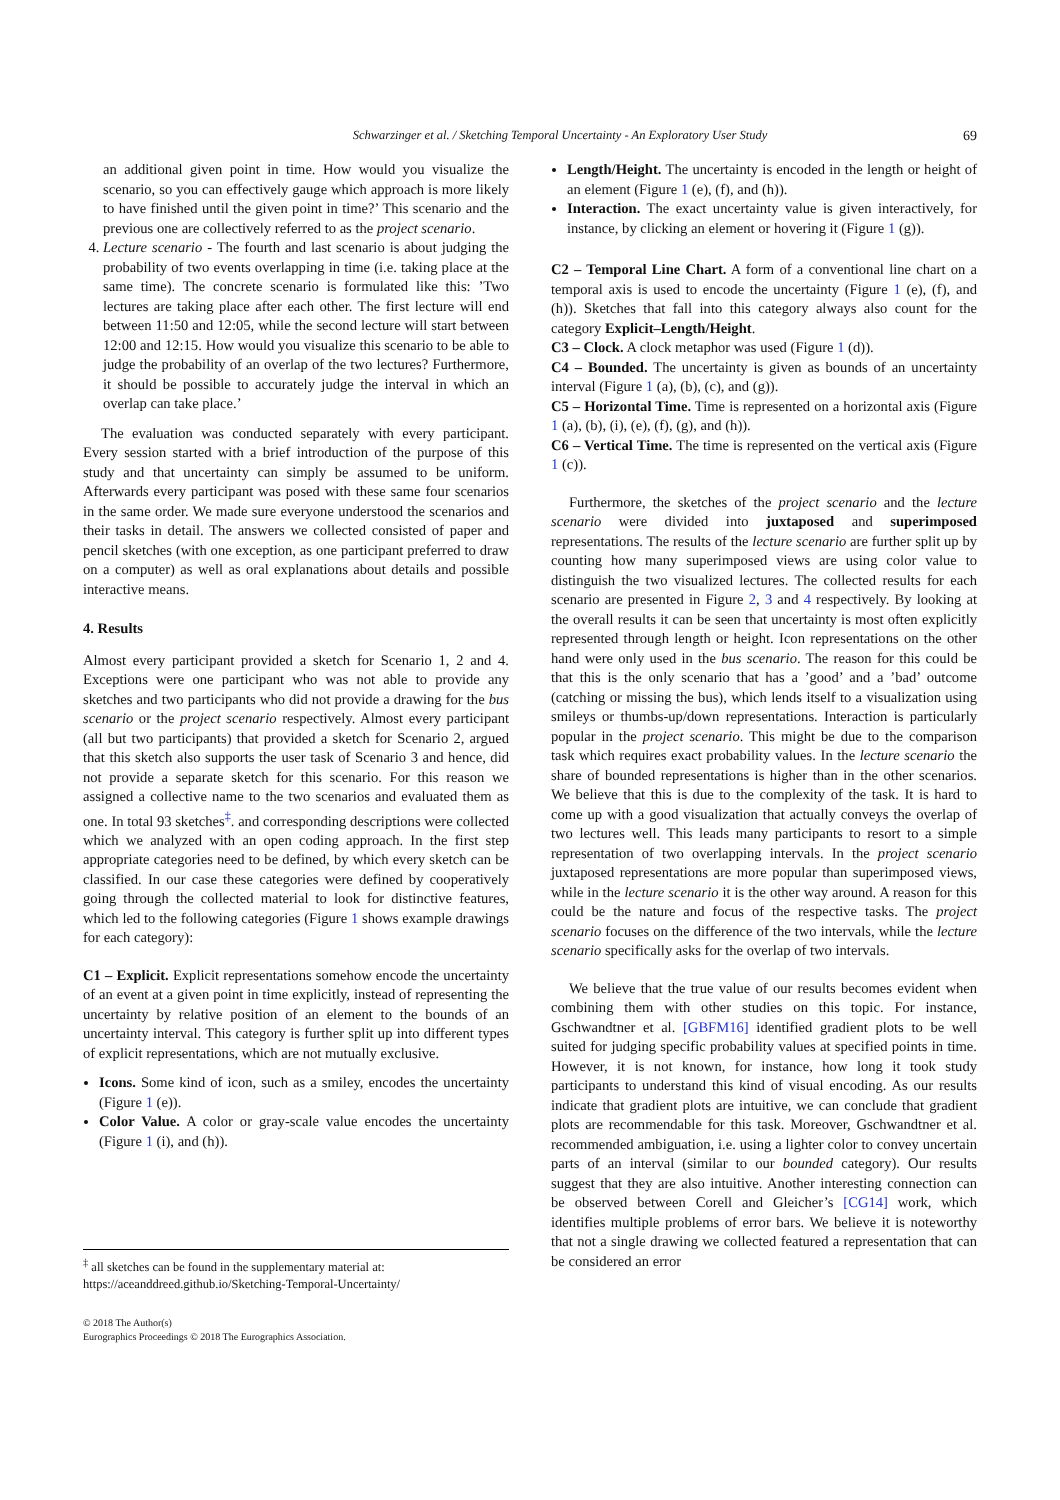Schwarzinger et al. / Sketching Temporal Uncertainty - An Exploratory User Study
69
an additional given point in time. How would you visualize the scenario, so you can effectively gauge which approach is more likely to have finished until the given point in time?’ This scenario and the previous one are collectively referred to as the project scenario.
4. Lecture scenario - The fourth and last scenario is about judging the probability of two events overlapping in time (i.e. taking place at the same time). The concrete scenario is formulated like this: ’Two lectures are taking place after each other. The first lecture will end between 11:50 and 12:05, while the second lecture will start between 12:00 and 12:15. How would you visualize this scenario to be able to judge the probability of an overlap of the two lectures? Furthermore, it should be possible to accurately judge the interval in which an overlap can take place.’
The evaluation was conducted separately with every participant. Every session started with a brief introduction of the purpose of this study and that uncertainty can simply be assumed to be uniform. Afterwards every participant was posed with these same four scenarios in the same order. We made sure everyone understood the scenarios and their tasks in detail. The answers we collected consisted of paper and pencil sketches (with one exception, as one participant preferred to draw on a computer) as well as oral explanations about details and possible interactive means.
4. Results
Almost every participant provided a sketch for Scenario 1, 2 and 4. Exceptions were one participant who was not able to provide any sketches and two participants who did not provide a drawing for the bus scenario or the project scenario respectively. Almost every participant (all but two participants) that provided a sketch for Scenario 2, argued that this sketch also supports the user task of Scenario 3 and hence, did not provide a separate sketch for this scenario. For this reason we assigned a collective name to the two scenarios and evaluated them as one. In total 93 sketches<sup>‡</sup>. and corresponding descriptions were collected which we analyzed with an open coding approach. In the first step appropriate categories need to be defined, by which every sketch can be classified. In our case these categories were defined by cooperatively going through the collected material to look for distinctive features, which led to the following categories (Figure 1 shows example drawings for each category):
C1 – Explicit. Explicit representations somehow encode the uncertainty of an event at a given point in time explicitly, instead of representing the uncertainty by relative position of an element to the bounds of an uncertainty interval. This category is further split up into different types of explicit representations, which are not mutually exclusive.
Icons. Some kind of icon, such as a smiley, encodes the uncertainty (Figure 1 (e)).
Color Value. A color or gray-scale value encodes the uncertainty (Figure 1 (i), and (h)).
<sup>‡</sup> all sketches can be found in the supplementary material at: https://aceanddreed.github.io/Sketching-Temporal-Uncertainty/
© 2018 The Author(s)
Eurographics Proceedings © 2018 The Eurographics Association.
Length/Height. The uncertainty is encoded in the length or height of an element (Figure 1 (e), (f), and (h)).
Interaction. The exact uncertainty value is given interactively, for instance, by clicking an element or hovering it (Figure 1 (g)).
C2 – Temporal Line Chart. A form of a conventional line chart on a temporal axis is used to encode the uncertainty (Figure 1 (e), (f), and (h)). Sketches that fall into this category always also count for the category Explicit–Length/Height.
C3 – Clock. A clock metaphor was used (Figure 1 (d)).
C4 – Bounded. The uncertainty is given as bounds of an uncertainty interval (Figure 1 (a), (b), (c), and (g)).
C5 – Horizontal Time. Time is represented on a horizontal axis (Figure 1 (a), (b), (i), (e), (f), (g), and (h)).
C6 – Vertical Time. The time is represented on the vertical axis (Figure 1 (c)).
Furthermore, the sketches of the project scenario and the lecture scenario were divided into juxtaposed and superimposed representations. The results of the lecture scenario are further split up by counting how many superimposed views are using color value to distinguish the two visualized lectures. The collected results for each scenario are presented in Figure 2, 3 and 4 respectively. By looking at the overall results it can be seen that uncertainty is most often explicitly represented through length or height. Icon representations on the other hand were only used in the bus scenario. The reason for this could be that this is the only scenario that has a ’good’ and a ’bad’ outcome (catching or missing the bus), which lends itself to a visualization using smileys or thumbs-up/down representations. Interaction is particularly popular in the project scenario. This might be due to the comparison task which requires exact probability values. In the lecture scenario the share of bounded representations is higher than in the other scenarios. We believe that this is due to the complexity of the task. It is hard to come up with a good visualization that actually conveys the overlap of two lectures well. This leads many participants to resort to a simple representation of two overlapping intervals. In the project scenario juxtaposed representations are more popular than superimposed views, while in the lecture scenario it is the other way around. A reason for this could be the nature and focus of the respective tasks. The project scenario focuses on the difference of the two intervals, while the lecture scenario specifically asks for the overlap of two intervals.
We believe that the true value of our results becomes evident when combining them with other studies on this topic. For instance, Gschwandtner et al. [GBFM16] identified gradient plots to be well suited for judging specific probability values at specified points in time. However, it is not known, for instance, how long it took study participants to understand this kind of visual encoding. As our results indicate that gradient plots are intuitive, we can conclude that gradient plots are recommendable for this task. Moreover, Gschwandtner et al. recommended ambiguation, i.e. using a lighter color to convey uncertain parts of an interval (similar to our bounded category). Our results suggest that they are also intuitive. Another interesting connection can be observed between Corell and Gleicher’s [CG14] work, which identifies multiple problems of error bars. We believe it is noteworthy that not a single drawing we collected featured a representation that can be considered an error